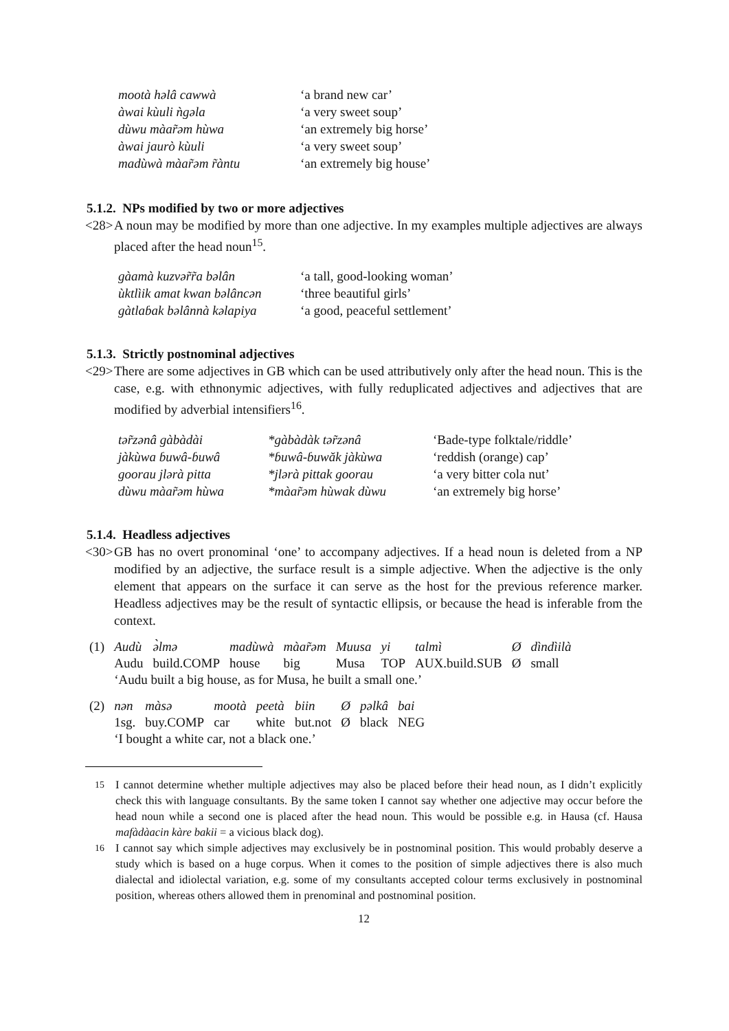| mootà hǝlâ cawwà | ‘a brand new car’ |
| àwai kùuli ǹgǝla | ‘a very sweet soup’ |
| dùwu màar̃ǝm hùwa | ‘an extremely big horse’ |
| àwai jaurò kùuli | ‘a very sweet soup’ |
| madùwà màar̃ǝm r̃àntu | ‘an extremely big house’ |
5.1.2. NPs modified by two or more adjectives
<28> A noun may be modified by more than one adjective. In my examples multiple adjectives are always placed after the head noun<sup>15</sup>.
| gàamà kuzvǝr̃r̃a bǝlân | ‘a tall, good-looking woman’ |
| ùktlìik amat kwan bǝlâncǝn | ‘three beautiful girls’ |
| gàtlaɓak bǝlânnà kǝlapiya | ‘a good, peaceful settlement’ |
5.1.3. Strictly postnominal adjectives
<29> There are some adjectives in GB which can be used attributively only after the head noun. This is the case, e.g. with ethnonymic adjectives, with fully reduplicated adjectives and adjectives that are modified by adverbial intensifiers<sup>16</sup>.
| tǝr̃zǝnâ gàbàdài | *gàbàdàk tǝr̃zǝnâ | ‘Bade-type folktale/riddle’ |
| jàkùwa ɓuwâ-ɓuwâ | *ɓuwâ-ɓuwăk jàkùwa | ‘reddish (orange) cap’ |
| goorau jlǝrà pitta | *jlǝrà pittak goorau | ‘a very bitter cola nut’ |
| dùwu màar̃ǝm hùwa | *màar̃ǝm hùwak dùwu | ‘an extremely big horse’ |
5.1.4. Headless adjectives
<30> GB has no overt pronominal ‘one’ to accompany adjectives. If a head noun is deleted from a NP modified by an adjective, the surface result is a simple adjective. When the adjective is the only element that appears on the surface it can serve as the host for the previous reference marker. Headless adjectives may be the result of syntactic ellipsis, or because the head is inferable from the context.
| (1) | Audù | ǝ̀lmǝ | madùwà | màar̃ǝm | Muusa | yi | talmì | Ø | dìndìilà |
| | Audu | build.COMP | house | big | Musa | TOP | AUX.build.SUB | Ø | small |
| | ‘Audu built a big house, as for Musa, he built a small one.’ | | | | | | | | |
| (2) | nǝn | màsǝ | mootà | peetà | biin | Ø | pǝlkâ | bai |
| | 1sg. | buy.COMP | car | white | but.not | Ø | black | NEG |
| | ‘I bought a white car, not a black one.’ | | | | | | | |
<sup>15</sup> I cannot determine whether multiple adjectives may also be placed before their head noun, as I didn’t explicitly check this with language consultants. By the same token I cannot say whether one adjective may occur before the head noun while a second one is placed after the head noun. This would be possible e.g. in Hausa (cf. Hausa mafàdàacin kàre bakii = a vicious black dog).
<sup>16</sup> I cannot say which simple adjectives may exclusively be in postnominal position. This would probably deserve a study which is based on a huge corpus. When it comes to the position of simple adjectives there is also much dialectal and idiolectal variation, e.g. some of my consultants accepted colour terms exclusively in postnominal position, whereas others allowed them in prenominal and postnominal position.
12